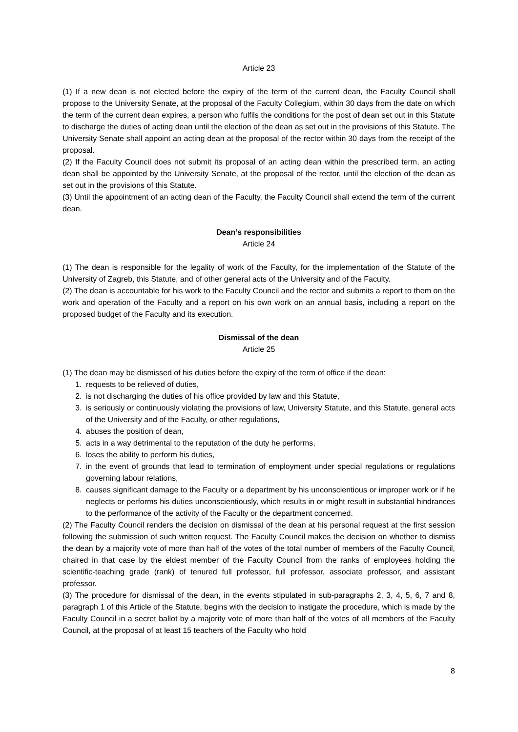Article 23
(1) If a new dean is not elected before the expiry of the term of the current dean, the Faculty Council shall propose to the University Senate, at the proposal of the Faculty Collegium, within 30 days from the date on which the term of the current dean expires, a person who fulfils the conditions for the post of dean set out in this Statute to discharge the duties of acting dean until the election of the dean as set out in the provisions of this Statute. The University Senate shall appoint an acting dean at the proposal of the rector within 30 days from the receipt of the proposal.
(2) If the Faculty Council does not submit its proposal of an acting dean within the prescribed term, an acting dean shall be appointed by the University Senate, at the proposal of the rector, until the election of the dean as set out in the provisions of this Statute.
(3) Until the appointment of an acting dean of the Faculty, the Faculty Council shall extend the term of the current dean.
Dean’s responsibilities
Article 24
(1) The dean is responsible for the legality of work of the Faculty, for the implementation of the Statute of the University of Zagreb, this Statute, and of other general acts of the University and of the Faculty.
(2) The dean is accountable for his work to the Faculty Council and the rector and submits a report to them on the work and operation of the Faculty and a report on his own work on an annual basis, including a report on the proposed budget of the Faculty and its execution.
Dismissal of the dean
Article 25
(1) The dean may be dismissed of his duties before the expiry of the term of office if the dean:
1. requests to be relieved of duties,
2. is not discharging the duties of his office provided by law and this Statute,
3. is seriously or continuously violating the provisions of law, University Statute, and this Statute, general acts of the University and of the Faculty, or other regulations,
4. abuses the position of dean,
5. acts in a way detrimental to the reputation of the duty he performs,
6. loses the ability to perform his duties,
7. in the event of grounds that lead to termination of employment under special regulations or regulations governing labour relations,
8. causes significant damage to the Faculty or a department by his unconscientious or improper work or if he neglects or performs his duties unconscientiously, which results in or might result in substantial hindrances to the performance of the activity of the Faculty or the department concerned.
(2) The Faculty Council renders the decision on dismissal of the dean at his personal request at the first session following the submission of such written request. The Faculty Council makes the decision on whether to dismiss the dean by a majority vote of more than half of the votes of the total number of members of the Faculty Council, chaired in that case by the eldest member of the Faculty Council from the ranks of employees holding the scientific-teaching grade (rank) of tenured full professor, full professor, associate professor, and assistant professor.
(3) The procedure for dismissal of the dean, in the events stipulated in sub-paragraphs 2, 3, 4, 5, 6, 7 and 8, paragraph 1 of this Article of the Statute, begins with the decision to instigate the procedure, which is made by the Faculty Council in a secret ballot by a majority vote of more than half of the votes of all members of the Faculty Council, at the proposal of at least 15 teachers of the Faculty who hold
8